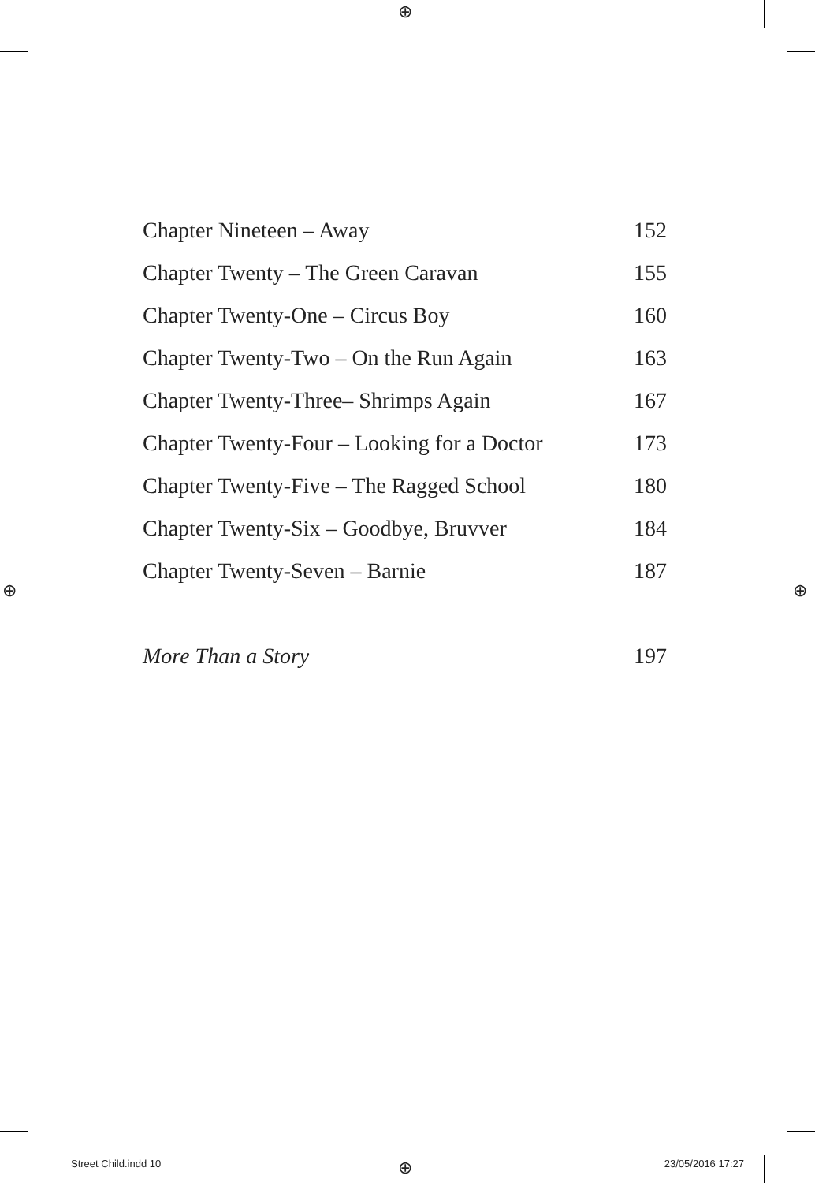⊕
⊕ ⊕
⊕
Chapter Nineteen – Away 152
Chapter Twenty – The Green Caravan 155
Chapter Twenty-One – Circus Boy 160
Chapter Twenty-Two – On the Run Again 163
Chapter Twenty-Three– Shrimps Again 167
Chapter Twenty-Four – Looking for a Doctor 173
Chapter Twenty-Five – The Ragged School 180
Chapter Twenty-Six – Goodbye, Bruvver 184
Chapter Twenty-Seven – Barnie 187
More Than a Story 197
Street Child.indd 10 23/05/2016 17:27